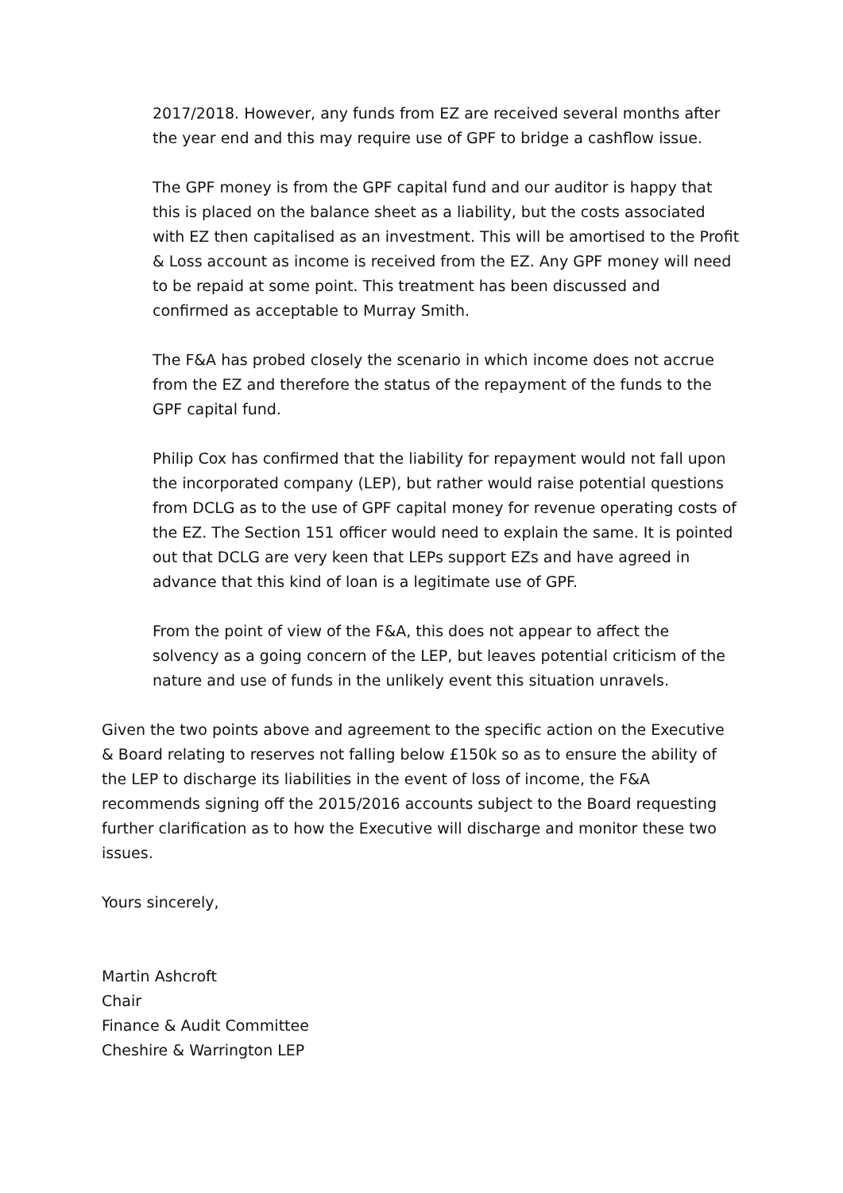2017/2018. However, any funds from EZ are received several months after the year end and this may require use of GPF to bridge a cashflow issue.
The GPF money is from the GPF capital fund and our auditor is happy that this is placed on the balance sheet as a liability, but the costs associated with EZ then capitalised as an investment. This will be amortised to the Profit & Loss account as income is received from the EZ. Any GPF money will need to be repaid at some point. This treatment has been discussed and confirmed as acceptable to Murray Smith.
The F&A has probed closely the scenario in which income does not accrue from the EZ and therefore the status of the repayment of the funds to the GPF capital fund.
Philip Cox has confirmed that the liability for repayment would not fall upon the incorporated company (LEP), but rather would raise potential questions from DCLG as to the use of GPF capital money for revenue operating costs of the EZ. The Section 151 officer would need to explain the same. It is pointed out that DCLG are very keen that LEPs support EZs and have agreed in advance that this kind of loan is a legitimate use of GPF.
From the point of view of the F&A, this does not appear to affect the solvency as a going concern of the LEP, but leaves potential criticism of the nature and use of funds in the unlikely event this situation unravels.
Given the two points above and agreement to the specific action on the Executive & Board relating to reserves not falling below £150k so as to ensure the ability of the LEP to discharge its liabilities in the event of loss of income, the F&A recommends signing off the 2015/2016 accounts subject to the Board requesting further clarification as to how the Executive will discharge and monitor these two issues.
Yours sincerely,
Martin Ashcroft
Chair
Finance & Audit Committee
Cheshire & Warrington LEP